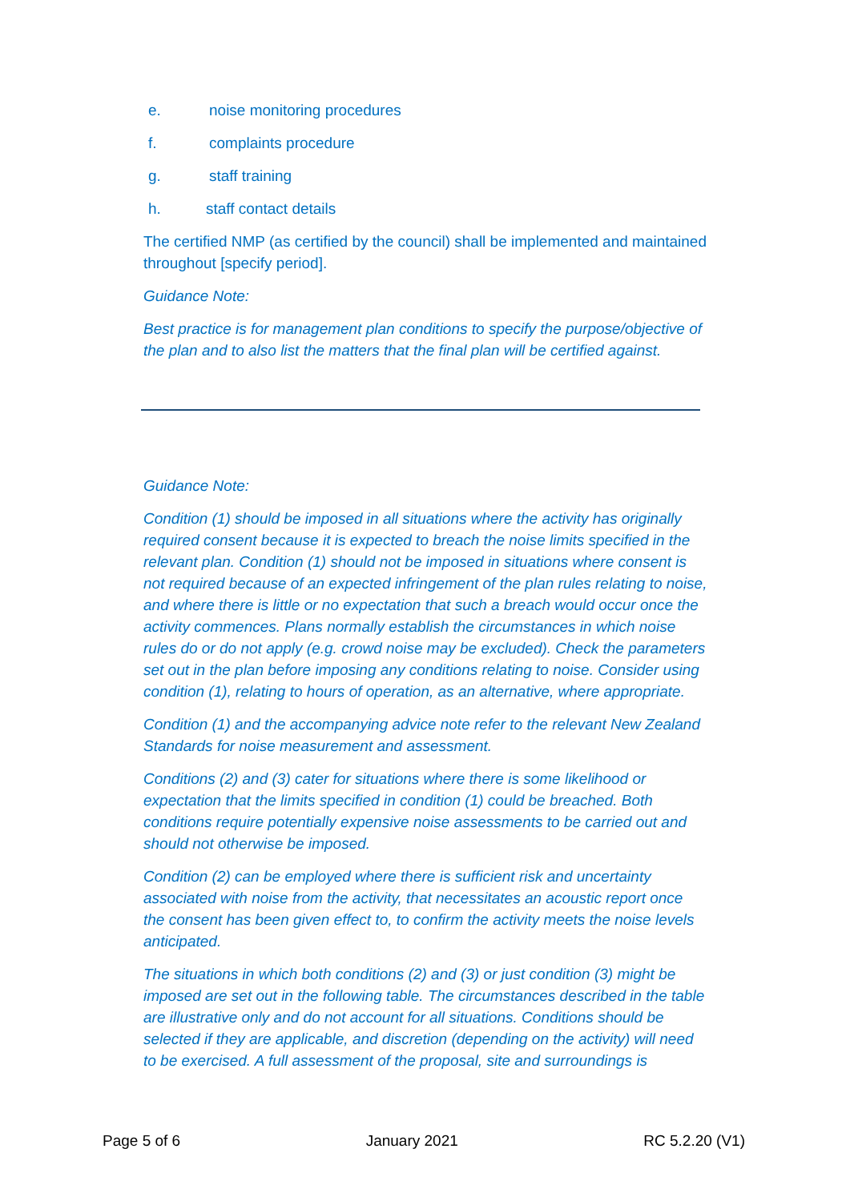e. noise monitoring procedures
f. complaints procedure
g. staff training
h. staff contact details
The certified NMP (as certified by the council) shall be implemented and maintained throughout [specify period].
Guidance Note:
Best practice is for management plan conditions to specify the purpose/objective of the plan and to also list the matters that the final plan will be certified against.
Guidance Note:
Condition (1) should be imposed in all situations where the activity has originally required consent because it is expected to breach the noise limits specified in the relevant plan. Condition (1) should not be imposed in situations where consent is not required because of an expected infringement of the plan rules relating to noise, and where there is little or no expectation that such a breach would occur once the activity commences. Plans normally establish the circumstances in which noise rules do or do not apply (e.g. crowd noise may be excluded). Check the parameters set out in the plan before imposing any conditions relating to noise. Consider using condition (1), relating to hours of operation, as an alternative, where appropriate.
Condition (1) and the accompanying advice note refer to the relevant New Zealand Standards for noise measurement and assessment.
Conditions (2) and (3) cater for situations where there is some likelihood or expectation that the limits specified in condition (1) could be breached. Both conditions require potentially expensive noise assessments to be carried out and should not otherwise be imposed.
Condition (2) can be employed where there is sufficient risk and uncertainty associated with noise from the activity, that necessitates an acoustic report once the consent has been given effect to, to confirm the activity meets the noise levels anticipated.
The situations in which both conditions (2) and (3) or just condition (3) might be imposed are set out in the following table. The circumstances described in the table are illustrative only and do not account for all situations. Conditions should be selected if they are applicable, and discretion (depending on the activity) will need to be exercised. A full assessment of the proposal, site and surroundings is
Page 5 of 6 January 2021 RC 5.2.20 (V1)